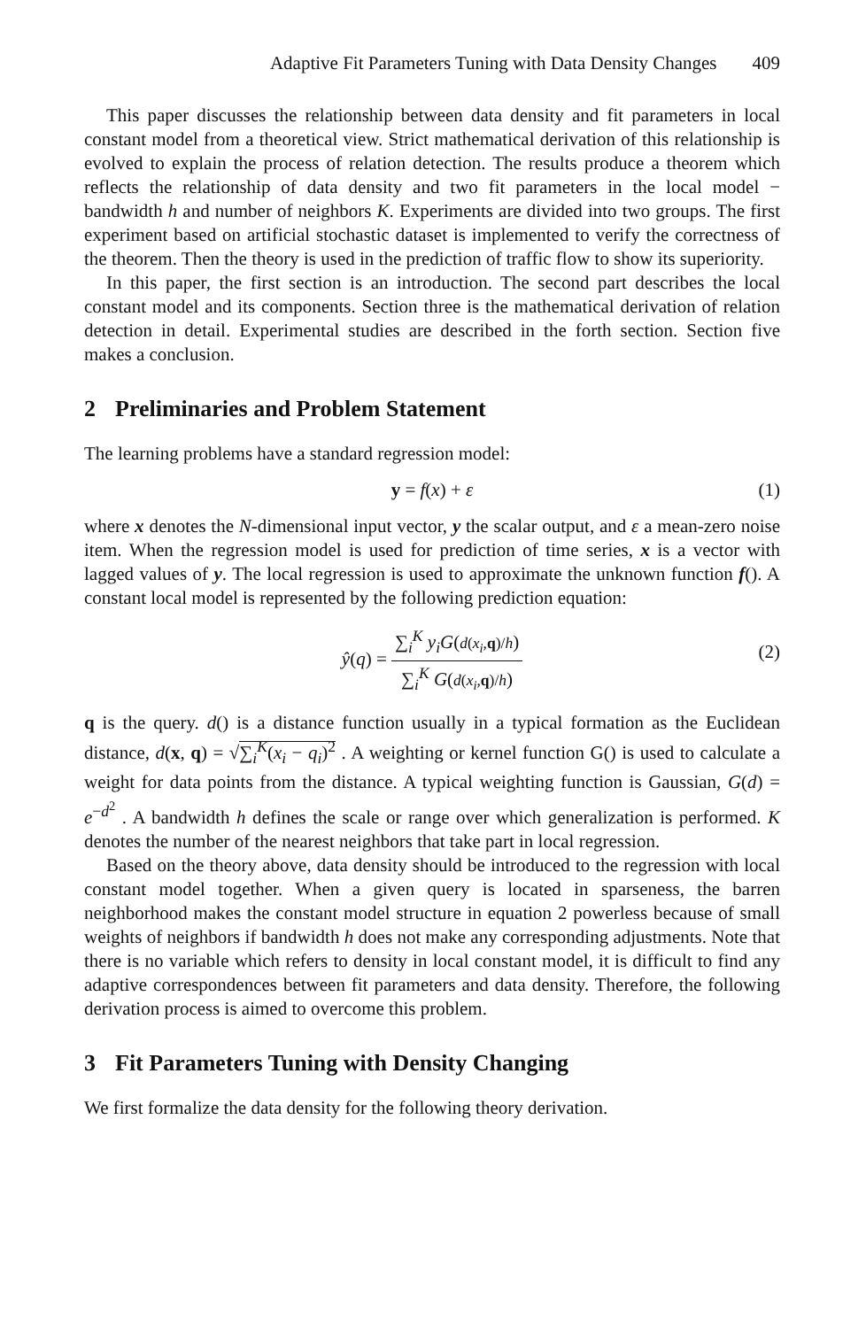Adaptive Fit Parameters Tuning with Data Density Changes 409
This paper discusses the relationship between data density and fit parameters in local constant model from a theoretical view. Strict mathematical derivation of this relationship is evolved to explain the process of relation detection. The results produce a theorem which reflects the relationship of data density and two fit parameters in the local model − bandwidth h and number of neighbors K. Experiments are divided into two groups. The first experiment based on artificial stochastic dataset is implemented to verify the correctness of the theorem. Then the theory is used in the prediction of traffic flow to show its superiority.
In this paper, the first section is an introduction. The second part describes the local constant model and its components. Section three is the mathematical derivation of relation detection in detail. Experimental studies are described in the forth section. Section five makes a conclusion.
2 Preliminaries and Problem Statement
The learning problems have a standard regression model:
y = f(x) + ε (1)
where x denotes the N-dimensional input vector, y the scalar output, and ε a mean-zero noise item. When the regression model is used for prediction of time series, x is a vector with lagged values of y. The local regression is used to approximate the unknown function f(). A constant local model is represented by the following prediction equation:
ŷ(q) = ∑<sub>i</sub><sup>K</sup> y<sub>i</sub>G(d(x<sub>i</sub>,q)/h) ∑<sub>i</sub><sup>K</sup> G(d(x<sub>i</sub>,q)/h)
(2)
q is the query. d() is a distance function usually in a typical formation as the Euclidean distance, d(x, q) = √∑<sub>i</sub><sup>K</sup>(x<sub>i</sub> − q<sub>i</sub>)<sup>2</sup> . A weighting or kernel function G() is used to calculate a weight for data points from the distance. A typical weighting function is Gaussian, G(d) = e<sup>−d<sup>2</sup></sup> . A bandwidth h defines the scale or range over which generalization is performed. K denotes the number of the nearest neighbors that take part in local regression.
Based on the theory above, data density should be introduced to the regression with local constant model together. When a given query is located in sparseness, the barren neighborhood makes the constant model structure in equation 2 powerless because of small weights of neighbors if bandwidth h does not make any corresponding adjustments. Note that there is no variable which refers to density in local constant model, it is difficult to find any adaptive correspondences between fit parameters and data density. Therefore, the following derivation process is aimed to overcome this problem.
3 Fit Parameters Tuning with Density Changing
We first formalize the data density for the following theory derivation.